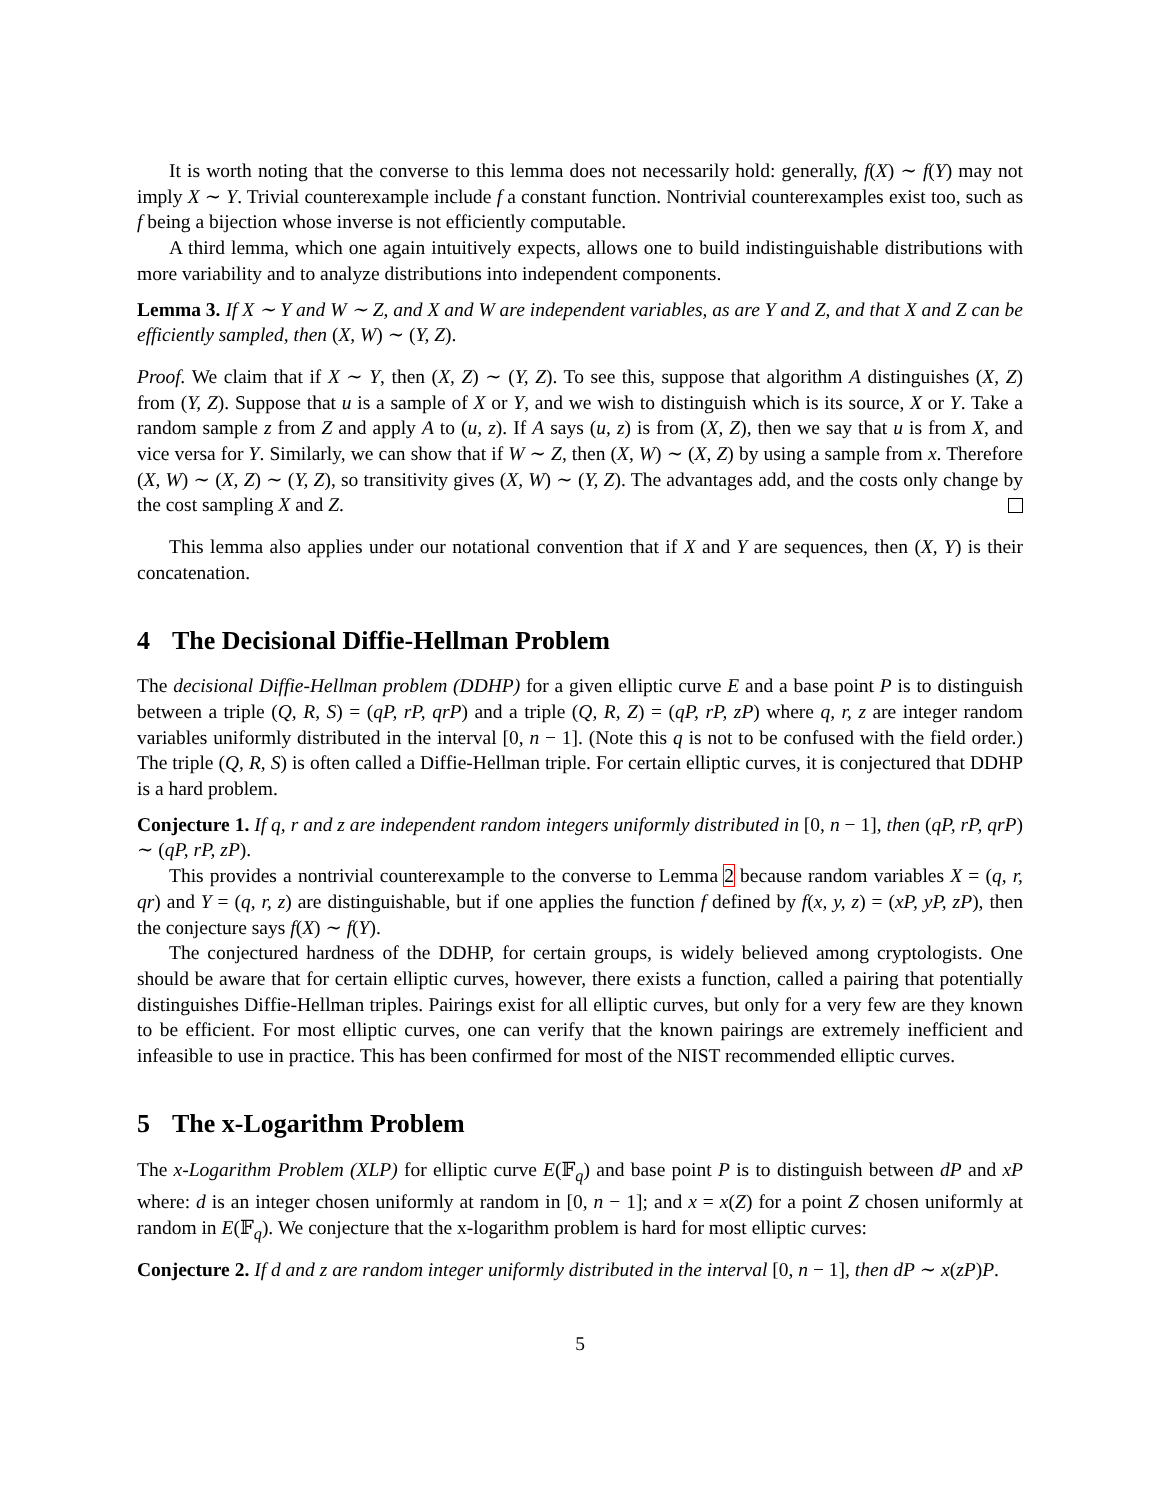It is worth noting that the converse to this lemma does not necessarily hold: generally, f(X) ∼ f(Y) may not imply X ∼ Y. Trivial counterexample include f a constant function. Nontrivial counterexamples exist too, such as f being a bijection whose inverse is not efficiently computable.
A third lemma, which one again intuitively expects, allows one to build indistinguishable distributions with more variability and to analyze distributions into independent components.
Lemma 3. If X ∼ Y and W ∼ Z, and X and W are independent variables, as are Y and Z, and that X and Z can be efficiently sampled, then (X, W) ∼ (Y, Z).
Proof. We claim that if X ∼ Y, then (X, Z) ∼ (Y, Z). To see this, suppose that algorithm A distinguishes (X, Z) from (Y, Z). Suppose that u is a sample of X or Y, and we wish to distinguish which is its source, X or Y. Take a random sample z from Z and apply A to (u, z). If A says (u, z) is from (X, Z), then we say that u is from X, and vice versa for Y. Similarly, we can show that if W ∼ Z, then (X, W) ∼ (X, Z) by using a sample from x. Therefore (X, W) ∼ (X, Z) ∼ (Y, Z), so transitivity gives (X, W) ∼ (Y, Z). The advantages add, and the costs only change by the cost sampling X and Z.
This lemma also applies under our notational convention that if X and Y are sequences, then (X, Y) is their concatenation.
4 The Decisional Diffie-Hellman Problem
The decisional Diffie-Hellman problem (DDHP) for a given elliptic curve E and a base point P is to distinguish between a triple (Q, R, S) = (qP, rP, qrP) and a triple (Q, R, Z) = (qP, rP, zP) where q, r, z are integer random variables uniformly distributed in the interval [0, n − 1]. (Note this q is not to be confused with the field order.) The triple (Q, R, S) is often called a Diffie-Hellman triple. For certain elliptic curves, it is conjectured that DDHP is a hard problem.
Conjecture 1. If q, r and z are independent random integers uniformly distributed in [0, n − 1], then (qP, rP, qrP) ∼ (qP, rP, zP).
This provides a nontrivial counterexample to the converse to Lemma 2 because random variables X = (q, r, qr) and Y = (q, r, z) are distinguishable, but if one applies the function f defined by f(x, y, z) = (xP, yP, zP), then the conjecture says f(X) ∼ f(Y).
The conjectured hardness of the DDHP, for certain groups, is widely believed among cryptologists. One should be aware that for certain elliptic curves, however, there exists a function, called a pairing that potentially distinguishes Diffie-Hellman triples. Pairings exist for all elliptic curves, but only for a very few are they known to be efficient. For most elliptic curves, one can verify that the known pairings are extremely inefficient and infeasible to use in practice. This has been confirmed for most of the NIST recommended elliptic curves.
5 The x-Logarithm Problem
The x-Logarithm Problem (XLP) for elliptic curve E(𝔽<sub>q</sub>) and base point P is to distinguish between dP and xP where: d is an integer chosen uniformly at random in [0, n − 1]; and x = x(Z) for a point Z chosen uniformly at random in E(𝔽<sub>q</sub>). We conjecture that the x-logarithm problem is hard for most elliptic curves:
Conjecture 2. If d and z are random integer uniformly distributed in the interval [0, n − 1], then dP ∼ x(zP)P.
5